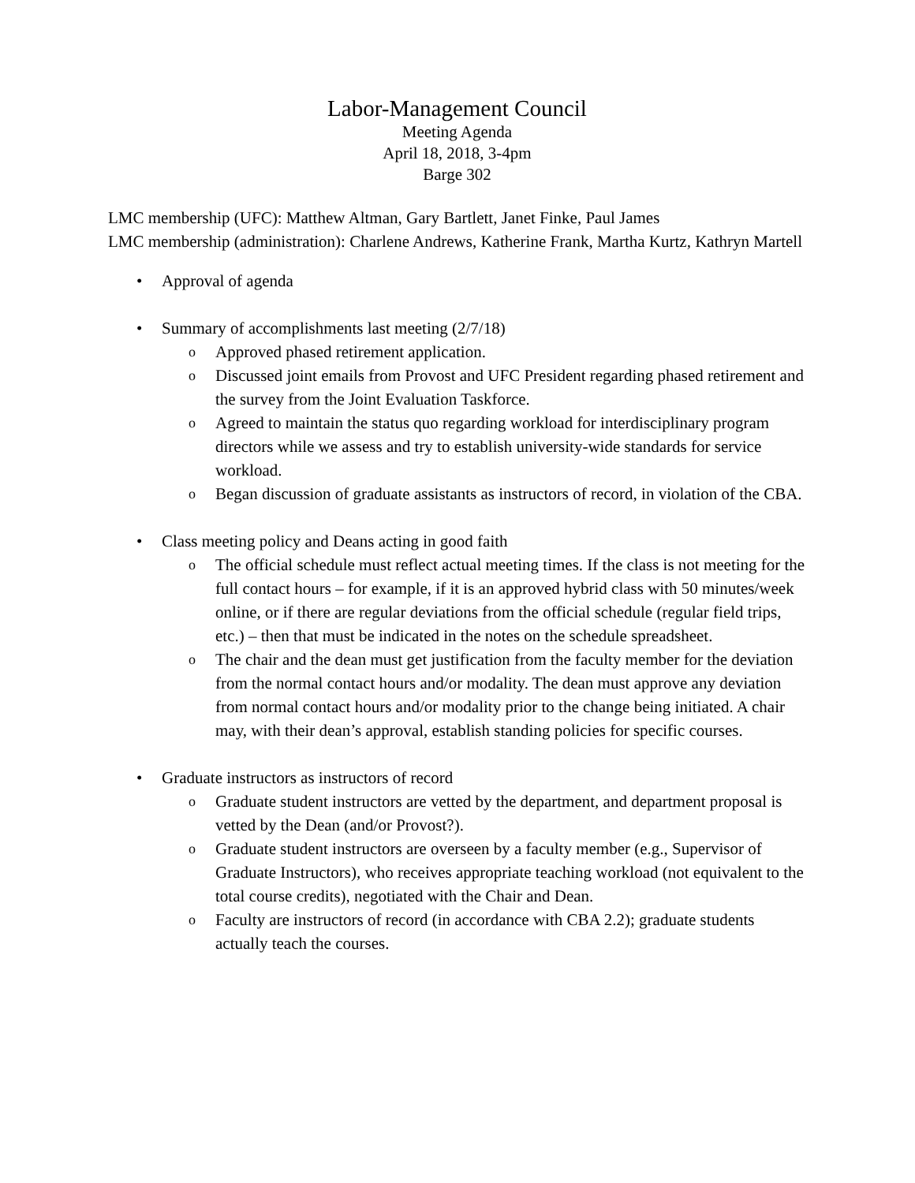Labor-Management Council
Meeting Agenda
April 18, 2018, 3-4pm
Barge 302
LMC membership (UFC): Matthew Altman, Gary Bartlett, Janet Finke, Paul James
LMC membership (administration): Charlene Andrews, Katherine Frank, Martha Kurtz, Kathryn Martell
• Approval of agenda
• Summary of accomplishments last meeting (2/7/18)
o Approved phased retirement application.
o Discussed joint emails from Provost and UFC President regarding phased retirement and the survey from the Joint Evaluation Taskforce.
o Agreed to maintain the status quo regarding workload for interdisciplinary program directors while we assess and try to establish university-wide standards for service workload.
o Began discussion of graduate assistants as instructors of record, in violation of the CBA.
• Class meeting policy and Deans acting in good faith
o The official schedule must reflect actual meeting times. If the class is not meeting for the full contact hours – for example, if it is an approved hybrid class with 50 minutes/week online, or if there are regular deviations from the official schedule (regular field trips, etc.) – then that must be indicated in the notes on the schedule spreadsheet.
o The chair and the dean must get justification from the faculty member for the deviation from the normal contact hours and/or modality. The dean must approve any deviation from normal contact hours and/or modality prior to the change being initiated. A chair may, with their dean’s approval, establish standing policies for specific courses.
• Graduate instructors as instructors of record
o Graduate student instructors are vetted by the department, and department proposal is vetted by the Dean (and/or Provost?).
o Graduate student instructors are overseen by a faculty member (e.g., Supervisor of Graduate Instructors), who receives appropriate teaching workload (not equivalent to the total course credits), negotiated with the Chair and Dean.
o Faculty are instructors of record (in accordance with CBA 2.2); graduate students actually teach the courses.